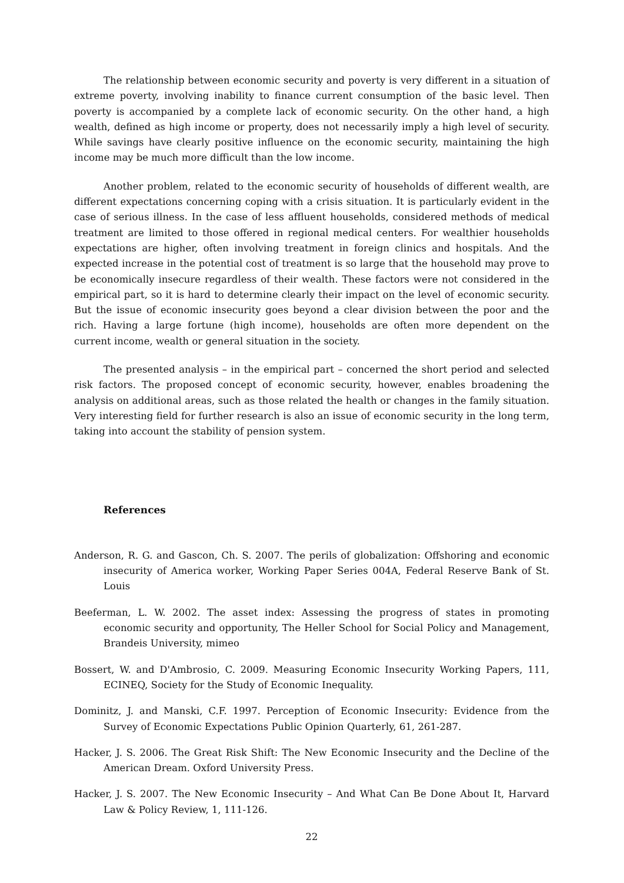The relationship between economic security and poverty is very different in a situation of extreme poverty, involving inability to finance current consumption of the basic level. Then poverty is accompanied by a complete lack of economic security. On the other hand, a high wealth, defined as high income or property, does not necessarily imply a high level of security. While savings have clearly positive influence on the economic security, maintaining the high income may be much more difficult than the low income.
Another problem, related to the economic security of households of different wealth, are different expectations concerning coping with a crisis situation. It is particularly evident in the case of serious illness. In the case of less affluent households, considered methods of medical treatment are limited to those offered in regional medical centers. For wealthier households expectations are higher, often involving treatment in foreign clinics and hospitals. And the expected increase in the potential cost of treatment is so large that the household may prove to be economically insecure regardless of their wealth. These factors were not considered in the empirical part, so it is hard to determine clearly their impact on the level of economic security. But the issue of economic insecurity goes beyond a clear division between the poor and the rich. Having a large fortune (high income), households are often more dependent on the current income, wealth or general situation in the society.
The presented analysis – in the empirical part – concerned the short period and selected risk factors. The proposed concept of economic security, however, enables broadening the analysis on additional areas, such as those related the health or changes in the family situation. Very interesting field for further research is also an issue of economic security in the long term, taking into account the stability of pension system.
References
Anderson, R. G. and Gascon, Ch. S. 2007. The perils of globalization: Offshoring and economic insecurity of America worker, Working Paper Series 004A, Federal Reserve Bank of St. Louis
Beeferman, L. W. 2002. The asset index: Assessing the progress of states in promoting economic security and opportunity, The Heller School for Social Policy and Management, Brandeis University, mimeo
Bossert, W. and D'Ambrosio, C. 2009. Measuring Economic Insecurity Working Papers, 111, ECINEQ, Society for the Study of Economic Inequality.
Dominitz, J. and Manski, C.F. 1997. Perception of Economic Insecurity: Evidence from the Survey of Economic Expectations Public Opinion Quarterly, 61, 261-287.
Hacker, J. S. 2006. The Great Risk Shift: The New Economic Insecurity and the Decline of the American Dream. Oxford University Press.
Hacker, J. S. 2007. The New Economic Insecurity – And What Can Be Done About It, Harvard Law & Policy Review, 1, 111-126.
22